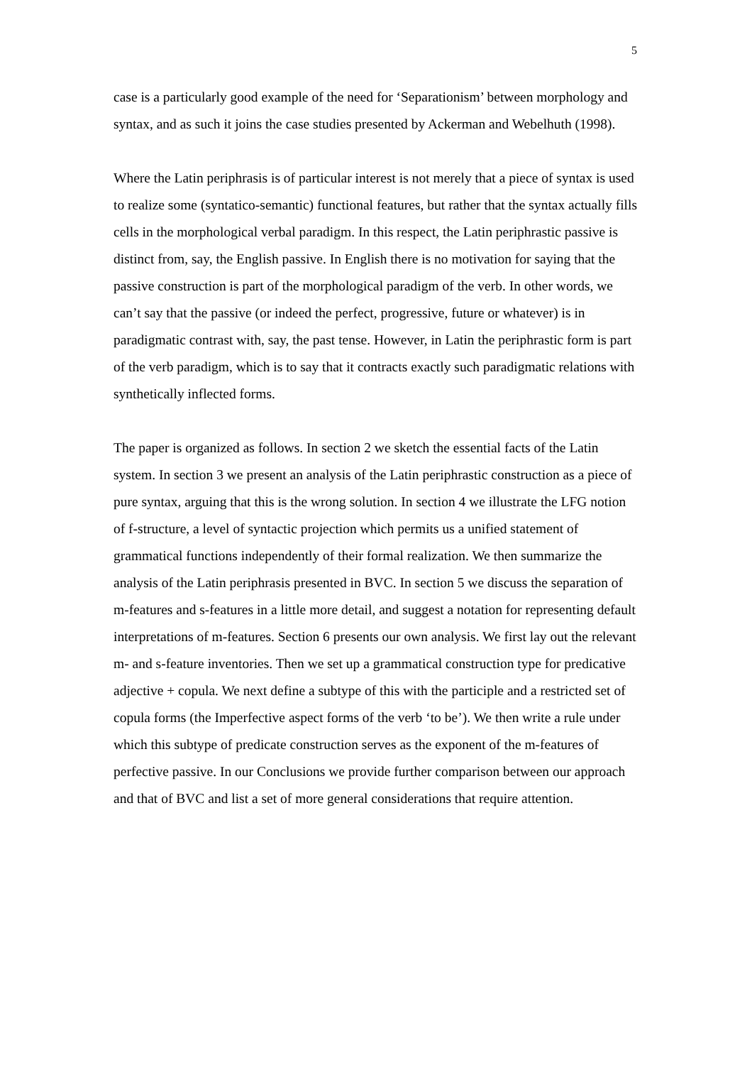5
case is a particularly good example of the need for ‘Separationism’ between morphology and syntax, and as such it joins the case studies presented by Ackerman and Webelhuth (1998).
Where the Latin periphrasis is of particular interest is not merely that a piece of syntax is used to realize some (syntatico-semantic) functional features, but rather that the syntax actually fills cells in the morphological verbal paradigm. In this respect, the Latin periphrastic passive is distinct from, say, the English passive. In English there is no motivation for saying that the passive construction is part of the morphological paradigm of the verb. In other words, we can’t say that the passive (or indeed the perfect, progressive, future or whatever) is in paradigmatic contrast with, say, the past tense. However, in Latin the periphrastic form is part of the verb paradigm, which is to say that it contracts exactly such paradigmatic relations with synthetically inflected forms.
The paper is organized as follows. In section 2 we sketch the essential facts of the Latin system. In section 3 we present an analysis of the Latin periphrastic construction as a piece of pure syntax, arguing that this is the wrong solution. In section 4 we illustrate the LFG notion of f-structure, a level of syntactic projection which permits us a unified statement of grammatical functions independently of their formal realization. We then summarize the analysis of the Latin periphrasis presented in BVC. In section 5 we discuss the separation of m-features and s-features in a little more detail, and suggest a notation for representing default interpretations of m-features. Section 6 presents our own analysis. We first lay out the relevant m- and s-feature inventories. Then we set up a grammatical construction type for predicative adjective + copula. We next define a subtype of this with the participle and a restricted set of copula forms (the Imperfective aspect forms of the verb ‘to be’). We then write a rule under which this subtype of predicate construction serves as the exponent of the m-features of perfective passive. In our Conclusions we provide further comparison between our approach and that of BVC and list a set of more general considerations that require attention.